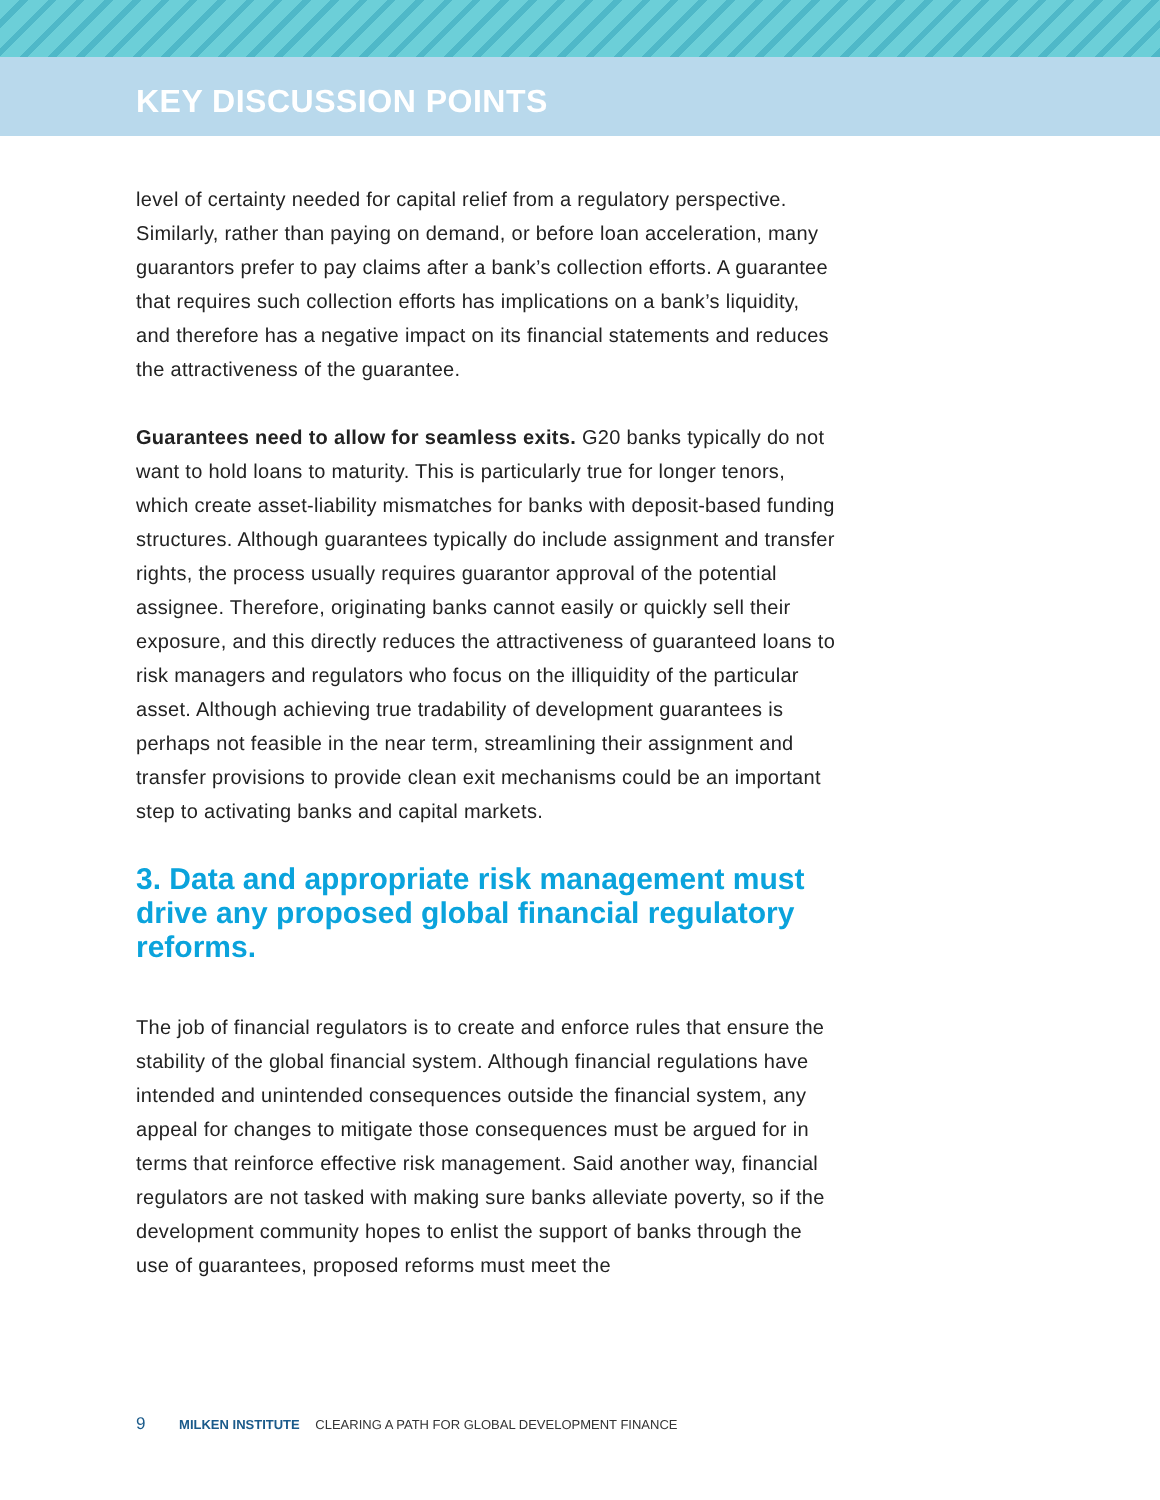KEY DISCUSSION POINTS
level of certainty needed for capital relief from a regulatory perspective. Similarly, rather than paying on demand, or before loan acceleration, many guarantors prefer to pay claims after a bank’s collection efforts. A guarantee that requires such collection efforts has implications on a bank’s liquidity, and therefore has a negative impact on its financial statements and reduces the attractiveness of the guarantee.
Guarantees need to allow for seamless exits. G20 banks typically do not want to hold loans to maturity. This is particularly true for longer tenors, which create asset-liability mismatches for banks with deposit-based funding structures. Although guarantees typically do include assignment and transfer rights, the process usually requires guarantor approval of the potential assignee. Therefore, originating banks cannot easily or quickly sell their exposure, and this directly reduces the attractiveness of guaranteed loans to risk managers and regulators who focus on the illiquidity of the particular asset. Although achieving true tradability of development guarantees is perhaps not feasible in the near term, streamlining their assignment and transfer provisions to provide clean exit mechanisms could be an important step to activating banks and capital markets.
3. Data and appropriate risk management must drive any proposed global financial regulatory reforms.
The job of financial regulators is to create and enforce rules that ensure the stability of the global financial system. Although financial regulations have intended and unintended consequences outside the financial system, any appeal for changes to mitigate those consequences must be argued for in terms that reinforce effective risk management. Said another way, financial regulators are not tasked with making sure banks alleviate poverty, so if the development community hopes to enlist the support of banks through the use of guarantees, proposed reforms must meet the
9 MILKEN INSTITUTE CLEARING A PATH FOR GLOBAL DEVELOPMENT FINANCE